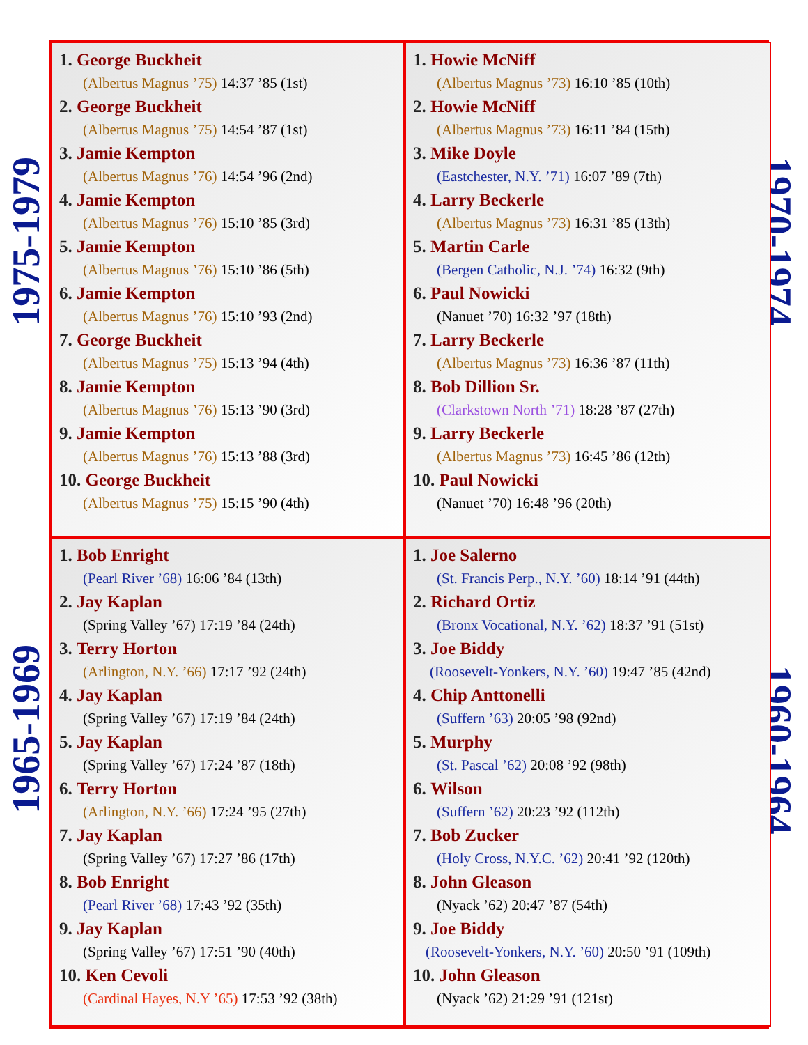1975-1979
1970-1974
1965-1969
1960-1964
1. George Buckheit
(Albertus Magnus ’75) 14:37 ’85 (1st)
2. George Buckheit
(Albertus Magnus ’75) 14:54 ’87 (1st)
3. Jamie Kempton
(Albertus Magnus ’76) 14:54 ’96 (2nd)
4. Jamie Kempton
(Albertus Magnus ’76) 15:10 ’85 (3rd)
5. Jamie Kempton
(Albertus Magnus ’76) 15:10 ’86 (5th)
6. Jamie Kempton
(Albertus Magnus ’76) 15:10 ’93 (2nd)
7. George Buckheit
(Albertus Magnus ’75) 15:13 ’94 (4th)
8. Jamie Kempton
(Albertus Magnus ’76) 15:13 ’90 (3rd)
9. Jamie Kempton
(Albertus Magnus ’76) 15:13 ’88 (3rd)
10. George Buckheit
(Albertus Magnus ’75) 15:15 ’90 (4th)
1. Howie McNiff
(Albertus Magnus ’73) 16:10 ’85 (10th)
2. Howie McNiff
(Albertus Magnus ’73) 16:11 ’84 (15th)
3. Mike Doyle
(Eastchester, N.Y. ’71) 16:07 ’89 (7th)
4. Larry Beckerle
(Albertus Magnus ’73) 16:31 ’85 (13th)
5. Martin Carle
(Bergen Catholic, N.J. ’74) 16:32 (9th)
6. Paul Nowicki
(Nanuet ’70) 16:32 ’97 (18th)
7. Larry Beckerle
(Albertus Magnus ’73) 16:36 ’87 (11th)
8. Bob Dillion Sr.
(Clarkstown North ’71) 18:28 ’87 (27th)
9. Larry Beckerle
(Albertus Magnus ’73) 16:45 ’86 (12th)
10. Paul Nowicki
(Nanuet ’70) 16:48 ’96 (20th)
1. Bob Enright
(Pearl River ’68) 16:06 ’84 (13th)
2. Jay Kaplan
(Spring Valley ’67) 17:19 ’84 (24th)
3. Terry Horton
(Arlington, N.Y. ’66) 17:17 ’92 (24th)
4. Jay Kaplan
(Spring Valley ’67) 17:19 ’84 (24th)
5. Jay Kaplan
(Spring Valley ’67) 17:24 ’87 (18th)
6. Terry Horton
(Arlington, N.Y. ’66) 17:24 ’95 (27th)
7. Jay Kaplan
(Spring Valley ’67) 17:27 ’86 (17th)
8. Bob Enright
(Pearl River ’68) 17:43 ’92 (35th)
9. Jay Kaplan
(Spring Valley ’67) 17:51 ’90 (40th)
10. Ken Cevoli
(Cardinal Hayes, N.Y ’65) 17:53 ’92 (38th)
1. Joe Salerno
(St. Francis Perp., N.Y. ’60) 18:14 ’91 (44th)
2. Richard Ortiz
(Bronx Vocational, N.Y. ’62) 18:37 ’91 (51st)
3. Joe Biddy
(Roosevelt-Yonkers, N.Y. ’60) 19:47 ’85 (42nd)
4. Chip Anttonelli
(Suffern ’63) 20:05 ’98 (92nd)
5. Murphy
(St. Pascal ’62) 20:08 ’92 (98th)
6. Wilson
(Suffern ’62) 20:23 ’92 (112th)
7. Bob Zucker
(Holy Cross, N.Y.C. ’62) 20:41 ’92 (120th)
8. John Gleason
(Nyack ’62) 20:47 ’87 (54th)
9. Joe Biddy
(Roosevelt-Yonkers, N.Y. ’60) 20:50 ’91 (109th)
10. John Gleason
(Nyack ’62) 21:29 ’91 (121st)